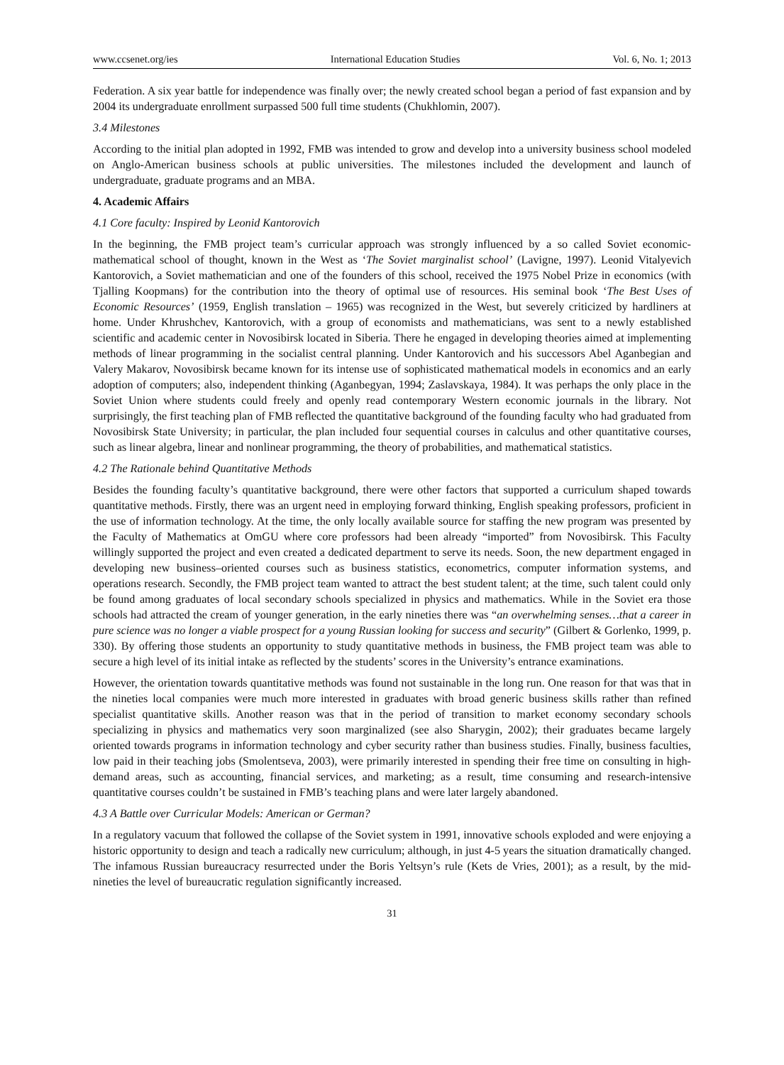www.ccsenet.org/ies International Education Studies Vol. 6, No. 1; 2013
Federation. A six year battle for independence was finally over; the newly created school began a period of fast expansion and by 2004 its undergraduate enrollment surpassed 500 full time students (Chukhlomin, 2007).
3.4 Milestones
According to the initial plan adopted in 1992, FMB was intended to grow and develop into a university business school modeled on Anglo-American business schools at public universities. The milestones included the development and launch of undergraduate, graduate programs and an MBA.
4. Academic Affairs
4.1 Core faculty: Inspired by Leonid Kantorovich
In the beginning, the FMB project team’s curricular approach was strongly influenced by a so called Soviet economic-mathematical school of thought, known in the West as ‘The Soviet marginalist school’ (Lavigne, 1997). Leonid Vitalyevich Kantorovich, a Soviet mathematician and one of the founders of this school, received the 1975 Nobel Prize in economics (with Tjalling Koopmans) for the contribution into the theory of optimal use of resources. His seminal book ‘The Best Uses of Economic Resources’ (1959, English translation – 1965) was recognized in the West, but severely criticized by hardliners at home. Under Khrushchev, Kantorovich, with a group of economists and mathematicians, was sent to a newly established scientific and academic center in Novosibirsk located in Siberia. There he engaged in developing theories aimed at implementing methods of linear programming in the socialist central planning. Under Kantorovich and his successors Abel Aganbegian and Valery Makarov, Novosibirsk became known for its intense use of sophisticated mathematical models in economics and an early adoption of computers; also, independent thinking (Aganbegyan, 1994; Zaslavskaya, 1984). It was perhaps the only place in the Soviet Union where students could freely and openly read contemporary Western economic journals in the library. Not surprisingly, the first teaching plan of FMB reflected the quantitative background of the founding faculty who had graduated from Novosibirsk State University; in particular, the plan included four sequential courses in calculus and other quantitative courses, such as linear algebra, linear and nonlinear programming, the theory of probabilities, and mathematical statistics.
4.2 The Rationale behind Quantitative Methods
Besides the founding faculty’s quantitative background, there were other factors that supported a curriculum shaped towards quantitative methods. Firstly, there was an urgent need in employing forward thinking, English speaking professors, proficient in the use of information technology. At the time, the only locally available source for staffing the new program was presented by the Faculty of Mathematics at OmGU where core professors had been already “imported” from Novosibirsk. This Faculty willingly supported the project and even created a dedicated department to serve its needs. Soon, the new department engaged in developing new business–oriented courses such as business statistics, econometrics, computer information systems, and operations research. Secondly, the FMB project team wanted to attract the best student talent; at the time, such talent could only be found among graduates of local secondary schools specialized in physics and mathematics. While in the Soviet era those schools had attracted the cream of younger generation, in the early nineties there was “an overwhelming senses…that a career in pure science was no longer a viable prospect for a young Russian looking for success and security” (Gilbert & Gorlenko, 1999, p. 330). By offering those students an opportunity to study quantitative methods in business, the FMB project team was able to secure a high level of its initial intake as reflected by the students’ scores in the University’s entrance examinations.
However, the orientation towards quantitative methods was found not sustainable in the long run. One reason for that was that in the nineties local companies were much more interested in graduates with broad generic business skills rather than refined specialist quantitative skills. Another reason was that in the period of transition to market economy secondary schools specializing in physics and mathematics very soon marginalized (see also Sharygin, 2002); their graduates became largely oriented towards programs in information technology and cyber security rather than business studies. Finally, business faculties, low paid in their teaching jobs (Smolentseva, 2003), were primarily interested in spending their free time on consulting in high-demand areas, such as accounting, financial services, and marketing; as a result, time consuming and research-intensive quantitative courses couldn’t be sustained in FMB’s teaching plans and were later largely abandoned.
4.3 A Battle over Curricular Models: American or German?
In a regulatory vacuum that followed the collapse of the Soviet system in 1991, innovative schools exploded and were enjoying a historic opportunity to design and teach a radically new curriculum; although, in just 4-5 years the situation dramatically changed. The infamous Russian bureaucracy resurrected under the Boris Yeltsyn’s rule (Kets de Vries, 2001); as a result, by the mid-nineties the level of bureaucratic regulation significantly increased.
31